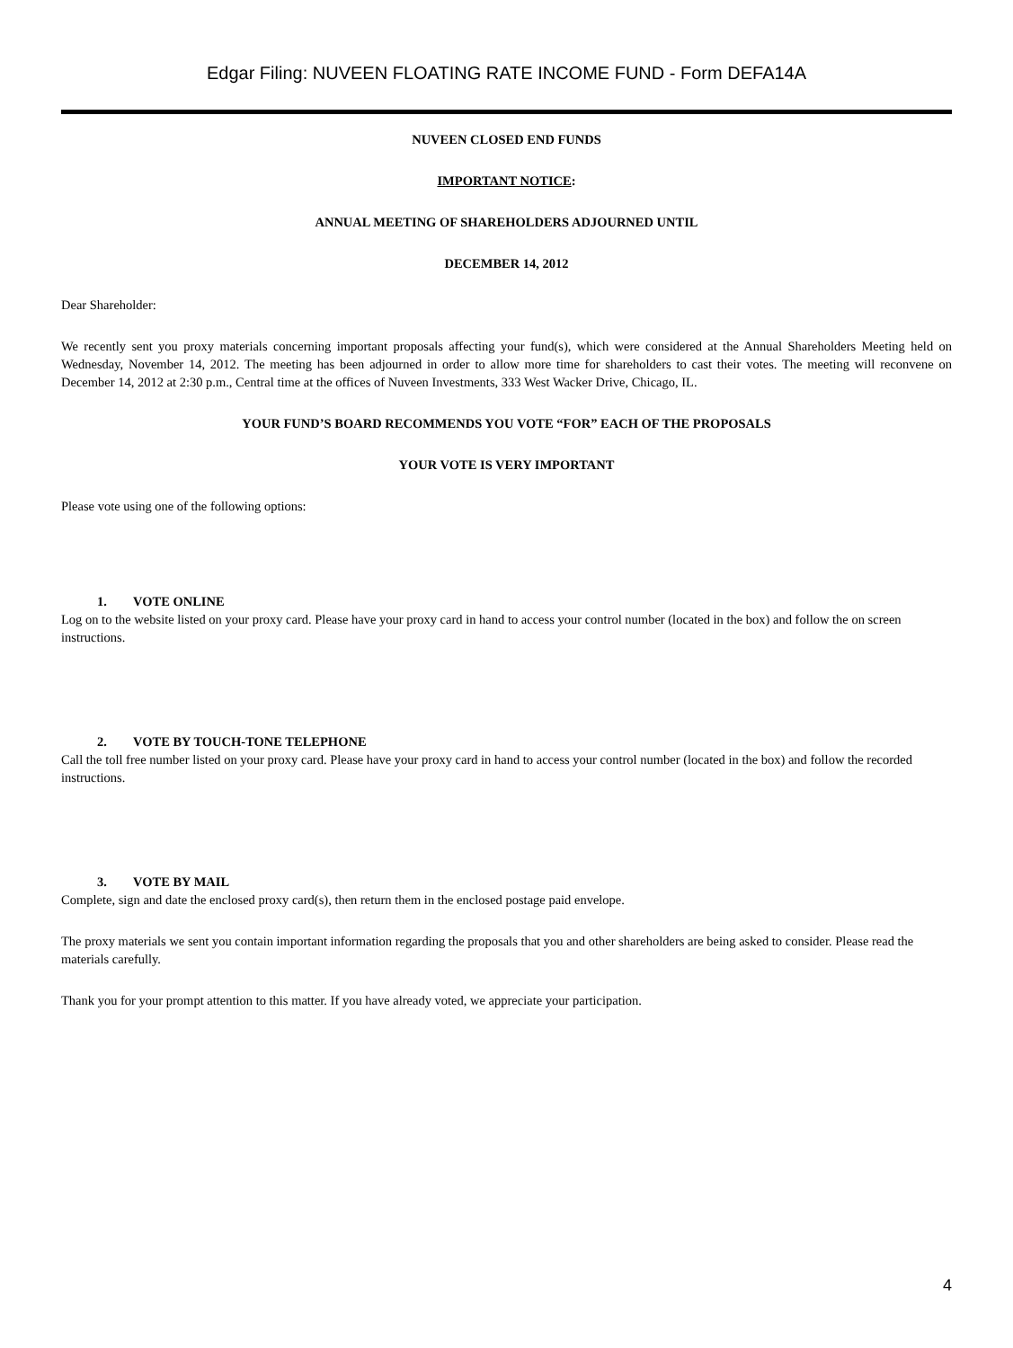Edgar Filing: NUVEEN FLOATING RATE INCOME FUND - Form DEFA14A
NUVEEN CLOSED END FUNDS
IMPORTANT NOTICE:
ANNUAL MEETING OF SHAREHOLDERS ADJOURNED UNTIL
DECEMBER 14, 2012
Dear Shareholder:
We recently sent you proxy materials concerning important proposals affecting your fund(s), which were considered at the Annual Shareholders Meeting held on Wednesday, November 14, 2012. The meeting has been adjourned in order to allow more time for shareholders to cast their votes. The meeting will reconvene on December 14, 2012 at 2:30 p.m., Central time at the offices of Nuveen Investments, 333 West Wacker Drive, Chicago, IL.
YOUR FUND’S BOARD RECOMMENDS YOU VOTE “FOR” EACH OF THE PROPOSALS
YOUR VOTE IS VERY IMPORTANT
Please vote using one of the following options:
1. VOTE ONLINE
Log on to the website listed on your proxy card. Please have your proxy card in hand to access your control number (located in the box) and follow the on screen instructions.
2. VOTE BY TOUCH-TONE TELEPHONE
Call the toll free number listed on your proxy card. Please have your proxy card in hand to access your control number (located in the box) and follow the recorded instructions.
3. VOTE BY MAIL
Complete, sign and date the enclosed proxy card(s), then return them in the enclosed postage paid envelope.
The proxy materials we sent you contain important information regarding the proposals that you and other shareholders are being asked to consider. Please read the materials carefully.
Thank you for your prompt attention to this matter. If you have already voted, we appreciate your participation.
4